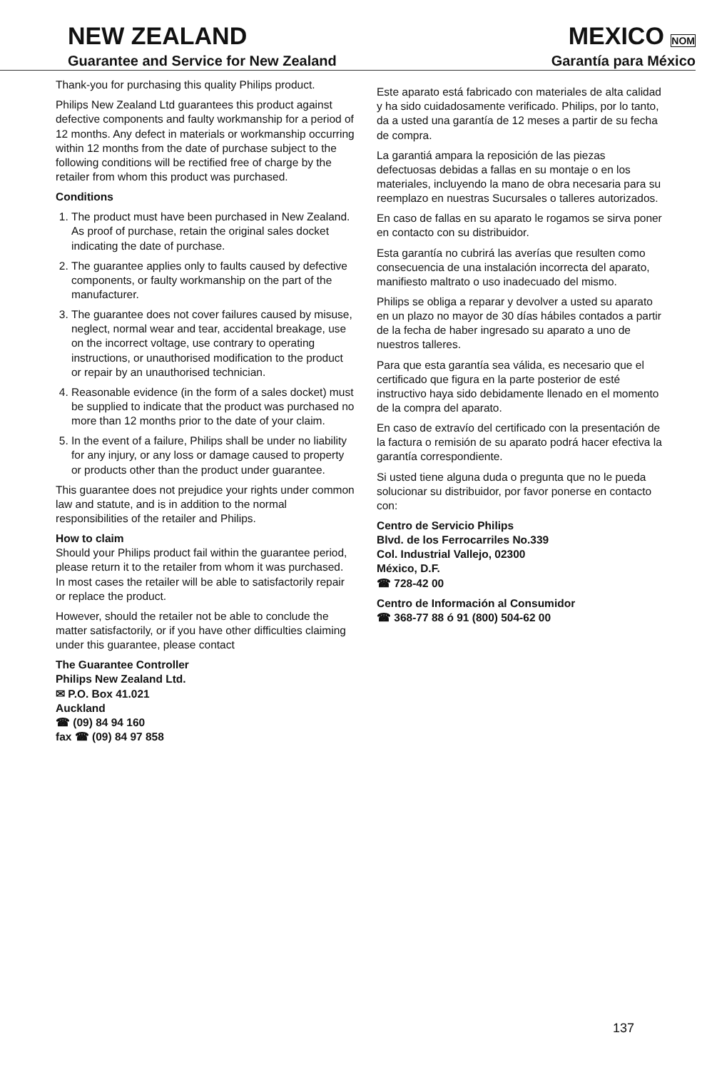NEW ZEALAND
Guarantee and Service for New Zealand
MEXICO NOM
Garantía para México
Thank-you for purchasing this quality Philips product.
Philips New Zealand Ltd guarantees this product against defective components and faulty workmanship for a period of 12 months. Any defect in materials or workmanship occurring within 12 months from the date of purchase subject to the following conditions will be rectified free of charge by the retailer from whom this product was purchased.
Conditions
1. The product must have been purchased in New Zealand. As proof of purchase, retain the original sales docket indicating the date of purchase.
2. The guarantee applies only to faults caused by defective components, or faulty workmanship on the part of the manufacturer.
3. The guarantee does not cover failures caused by misuse, neglect, normal wear and tear, accidental breakage, use on the incorrect voltage, use contrary to operating instructions, or unauthorised modification to the product or repair by an unauthorised technician.
4. Reasonable evidence (in the form of a sales docket) must be supplied to indicate that the product was purchased no more than 12 months prior to the date of your claim.
5. In the event of a failure, Philips shall be under no liability for any injury, or any loss or damage caused to property or products other than the product under guarantee.
This guarantee does not prejudice your rights under common law and statute, and is in addition to the normal responsibilities of the retailer and Philips.
How to claim
Should your Philips product fail within the guarantee period, please return it to the retailer from whom it was purchased. In most cases the retailer will be able to satisfactorily repair or replace the product.
However, should the retailer not be able to conclude the matter satisfactorily, or if you have other difficulties claiming under this guarantee, please contact
The Guarantee Controller
Philips New Zealand Ltd.
✉ P.O. Box 41.021
Auckland
☎ (09) 84 94 160
fax ☎ (09) 84 97 858
Este aparato está fabricado con materiales de alta calidad y ha sido cuidadosamente verificado. Philips, por lo tanto, da a usted una garantía de 12 meses a partir de su fecha de compra.
La garantiá ampara la reposición de las piezas defectuosas debidas a fallas en su montaje o en los materiales, incluyendo la mano de obra necesaria para su reemplazo en nuestras Sucursales o talleres autorizados.
En caso de fallas en su aparato le rogamos se sirva poner en contacto con su distribuidor.
Esta garantía no cubrirá las averías que resulten como consecuencia de una instalación incorrecta del aparato, manifiesto maltrato o uso inadecuado del mismo.
Philips se obliga a reparar y devolver a usted su aparato en un plazo no mayor de 30 días hábiles contados a partir de la fecha de haber ingresado su aparato a uno de nuestros talleres.
Para que esta garantía sea válida, es necesario que el certificado que figura en la parte posterior de esté instructivo haya sido debidamente llenado en el momento de la compra del aparato.
En caso de extravío del certificado con la presentación de la factura o remisión de su aparato podrá hacer efectiva la garantía correspondiente.
Si usted tiene alguna duda o pregunta que no le pueda solucionar su distribuidor, por favor ponerse en contacto con:
Centro de Servicio Philips
Blvd. de los Ferrocarriles No.339
Col. Industrial Vallejo, 02300
México, D.F.
☎ 728-42 00
Centro de Información al Consumidor
☎ 368-77 88 ó 91 (800) 504-62 00
137